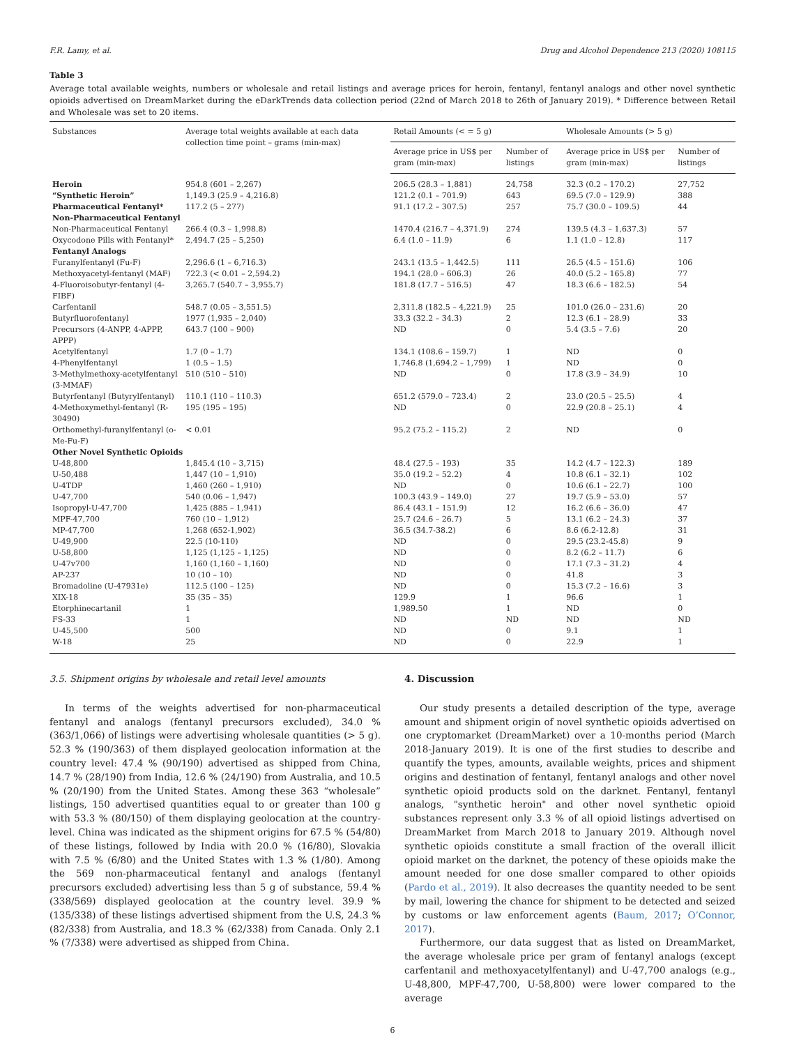F.R. Lamy, et al. Drug and Alcohol Dependence 213 (2020) 108115
Table 3
Average total available weights, numbers or wholesale and retail listings and average prices for heroin, fentanyl, fentanyl analogs and other novel synthetic opioids advertised on DreamMarket during the eDarkTrends data collection period (22nd of March 2018 to 26th of January 2019). * Difference between Retail and Wholesale was set to 20 items.
| Substances | Average total weights available at each data collection time point – grams (min-max) | Retail Amounts (< = 5 g) | | Wholesale Amounts (> 5 g) | |
| --- | --- | --- | --- | --- | --- |
| | | Average price in US$ per gram (min-max) | Number of listings | Average price in US$ per gram (min-max) | Number of listings |
| Heroin | 954.8 (601 – 2,267) | 206.5 (28.3 – 1,881) | 24,758 | 32.3 (0.2 – 170.2) | 27,752 |
| “Synthetic Heroin” | 1,149.3 (25.9 – 4,216.8) | 121.2 (0.1 – 701.9) | 643 | 69.5 (7.0 – 129.9) | 388 |
| Pharmaceutical Fentanyl* | 117.2 (5 – 277) | 91.1 (17.2 – 307.5) | 257 | 75.7 (30.0 – 109.5) | 44 |
| Non-Pharmaceutical Fentanyl | | | | | |
| Non-Pharmaceutical Fentanyl | 266.4 (0.3 – 1,998.8) | 1470.4 (216.7 – 4,371.9) | 274 | 139.5 (4.3 – 1,637.3) | 57 |
| Oxycodone Pills with Fentanyl* | 2,494.7 (25 – 5,250) | 6.4 (1.0 – 11.9) | 6 | 1.1 (1.0 – 12.8) | 117 |
| Fentanyl Analogs | | | | | |
| Furanylfentanyl (Fu-F) | 2,296.6 (1 – 6,716.3) | 243.1 (13.5 – 1,442.5) | 111 | 26.5 (4.5 – 151.6) | 106 |
| Methoxyacetyl-fentanyl (MAF) | 722.3 (< 0.01 – 2,594.2) | 194.1 (28.0 – 606.3) | 26 | 40.0 (5.2 – 165.8) | 77 |
| 4-Fluoroisobutyr-fentanyl (4-FIBF) | 3,265.7 (540.7 – 3,955.7) | 181.8 (17.7 – 516.5) | 47 | 18.3 (6.6 – 182.5) | 54 |
| Carfentanil | 548.7 (0.05 – 3,551.5) | 2,311.8 (182.5 – 4,221.9) | 25 | 101.0 (26.0 – 231.6) | 20 |
| Butyrfluorofentanyl | 1977 (1,935 – 2,040) | 33.3 (32.2 – 34.3) | 2 | 12.3 (6.1 – 28.9) | 33 |
| Precursors (4-ANPP, 4-APPP, APPP) | 643.7 (100 – 900) | ND | 0 | 5.4 (3.5 – 7.6) | 20 |
| Acetylfentanyl | 1.7 (0 – 1.7) | 134.1 (108.6 – 159.7) | 1 | ND | 0 |
| 4-Phenylfentanyl | 1 (0.5 – 1.5) | 1,746.8 (1,694.2 – 1,799) | 1 | ND | 0 |
| 3-Methylmethoxy-acetylfentanyl (3-MMAF) | 510 (510 – 510) | ND | 0 | 17.8 (3.9 – 34.9) | 10 |
| Butyrfentanyl (Butyrylfentanyl) | 110.1 (110 – 110.3) | 651.2 (579.0 – 723.4) | 2 | 23.0 (20.5 – 25.5) | 4 |
| 4-Methoxymethyl-fentanyl (R-30490) | 195 (195 – 195) | ND | 0 | 22.9 (20.8 – 25.1) | 4 |
| Orthomethyl-furanylfentanyl (o-Me-Fu-F) | < 0.01 | 95.2 (75.2 – 115.2) | 2 | ND | 0 |
| Other Novel Synthetic Opioids | | | | | |
| U-48,800 | 1,845.4 (10 – 3,715) | 48.4 (27.5 – 193) | 35 | 14.2 (4.7 – 122.3) | 189 |
| U-50,488 | 1,447 (10 – 1,910) | 35.0 (19.2 – 52.2) | 4 | 10.8 (6.1 – 32.1) | 102 |
| U-4TDP | 1,460 (260 – 1,910) | ND | 0 | 10.6 (6.1 – 22.7) | 100 |
| U-47,700 | 540 (0.06 – 1,947) | 100.3 (43.9 – 149.0) | 27 | 19.7 (5.9 – 53.0) | 57 |
| Isopropyl-U-47,700 | 1,425 (885 – 1,941) | 86.4 (43.1 – 151.9) | 12 | 16.2 (6.6 – 36.0) | 47 |
| MPF-47,700 | 760 (10 – 1,912) | 25.7 (24.6 – 26.7) | 5 | 13.1 (6.2 – 24.3) | 37 |
| MP-47,700 | 1,268 (652-1,902) | 36.5 (34.7-38.2) | 6 | 8.6 (6.2-12.8) | 31 |
| U-49,900 | 22.5 (10-110) | ND | 0 | 29.5 (23.2-45.8) | 9 |
| U-58,800 | 1,125 (1,125 – 1,125) | ND | 0 | 8.2 (6.2 – 11.7) | 6 |
| U-47v700 | 1,160 (1,160 – 1,160) | ND | 0 | 17.1 (7.3 – 31.2) | 4 |
| AP-237 | 10 (10 – 10) | ND | 0 | 41.8 | 3 |
| Bromadoline (U-47931e) | 112.5 (100 – 125) | ND | 0 | 15.3 (7.2 – 16.6) | 3 |
| XIX-18 | 35 (35 – 35) | 129.9 | 1 | 96.6 | 1 |
| Etorphinecartanil | 1 | 1,989.50 | 1 | ND | 0 |
| FS-33 | 1 | ND | ND | ND | ND |
| U-45,500 | 500 | ND | 0 | 9.1 | 1 |
| W-18 | 25 | ND | 0 | 22.9 | 1 |
3.5. Shipment origins by wholesale and retail level amounts
In terms of the weights advertised for non-pharmaceutical fentanyl and analogs (fentanyl precursors excluded), 34.0 % (363/1,066) of listings were advertising wholesale quantities (> 5 g). 52.3 % (190/363) of them displayed geolocation information at the country level: 47.4 % (90/190) advertised as shipped from China, 14.7 % (28/190) from India, 12.6 % (24/190) from Australia, and 10.5 % (20/190) from the United States. Among these 363 “wholesale” listings, 150 advertised quantities equal to or greater than 100 g with 53.3 % (80/150) of them displaying geolocation at the country-level. China was indicated as the shipment origins for 67.5 % (54/80) of these listings, followed by India with 20.0 % (16/80), Slovakia with 7.5 % (6/80) and the United States with 1.3 % (1/80). Among the 569 non-pharmaceutical fentanyl and analogs (fentanyl precursors excluded) advertising less than 5 g of substance, 59.4 % (338/569) displayed geolocation at the country level. 39.9 % (135/338) of these listings advertised shipment from the U.S, 24.3 % (82/338) from Australia, and 18.3 % (62/338) from Canada. Only 2.1 % (7/338) were advertised as shipped from China.
4. Discussion
Our study presents a detailed description of the type, average amount and shipment origin of novel synthetic opioids advertised on one cryptomarket (DreamMarket) over a 10-months period (March 2018-January 2019). It is one of the first studies to describe and quantify the types, amounts, available weights, prices and shipment origins and destination of fentanyl, fentanyl analogs and other novel synthetic opioid products sold on the darknet. Fentanyl, fentanyl analogs, "synthetic heroin" and other novel synthetic opioid substances represent only 3.3 % of all opioid listings advertised on DreamMarket from March 2018 to January 2019. Although novel synthetic opioids constitute a small fraction of the overall illicit opioid market on the darknet, the potency of these opioids make the amount needed for one dose smaller compared to other opioids (Pardo et al., 2019). It also decreases the quantity needed to be sent by mail, lowering the chance for shipment to be detected and seized by customs or law enforcement agents (Baum, 2017; O’Connor, 2017).
Furthermore, our data suggest that as listed on DreamMarket, the average wholesale price per gram of fentanyl analogs (except carfentanil and methoxyacetylfentanyl) and U-47,700 analogs (e.g., U-48,800, MPF-47,700, U-58,800) were lower compared to the average
6